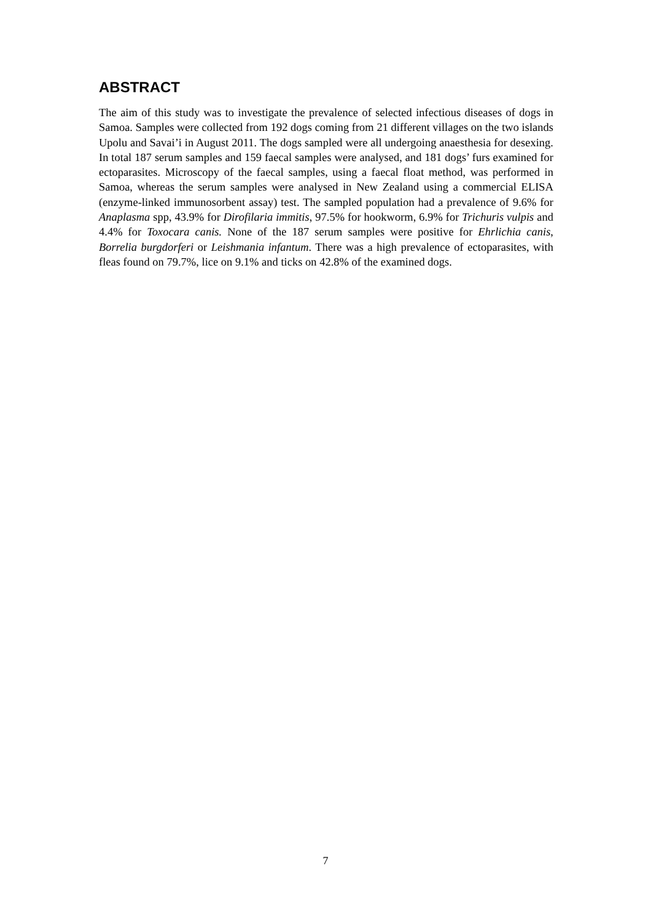ABSTRACT
The aim of this study was to investigate the prevalence of selected infectious diseases of dogs in Samoa. Samples were collected from 192 dogs coming from 21 different villages on the two islands Upolu and Savai’i in August 2011. The dogs sampled were all undergoing anaesthesia for desexing. In total 187 serum samples and 159 faecal samples were analysed, and 181 dogs’ furs examined for ectoparasites. Microscopy of the faecal samples, using a faecal float method, was performed in Samoa, whereas the serum samples were analysed in New Zealand using a commercial ELISA (enzyme-linked immunosorbent assay) test. The sampled population had a prevalence of 9.6% for Anaplasma spp, 43.9% for Dirofilaria immitis, 97.5% for hookworm, 6.9% for Trichuris vulpis and 4.4% for Toxocara canis. None of the 187 serum samples were positive for Ehrlichia canis, Borrelia burgdorferi or Leishmania infantum. There was a high prevalence of ectoparasites, with fleas found on 79.7%, lice on 9.1% and ticks on 42.8% of the examined dogs.
7